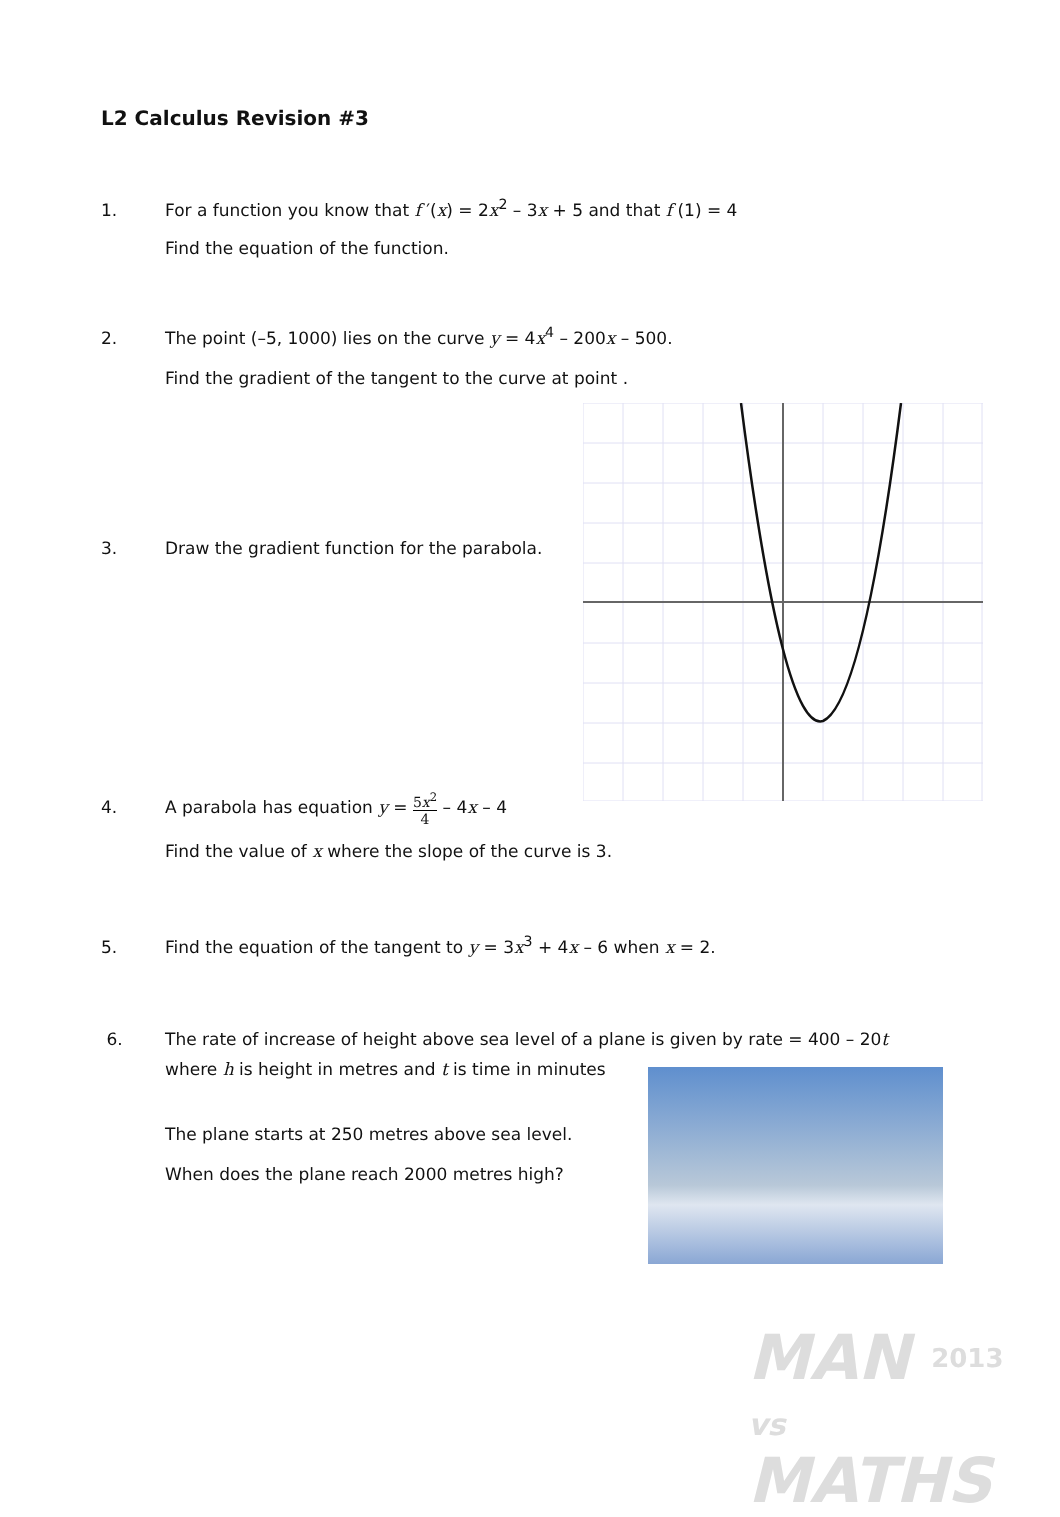L2 Calculus Revision #3
1. For a function you know that f ′(x) = 2x<sup>2</sup> – 3x + 5 and that f (1) = 4
Find the equation of the function.
2. The point (–5, 1000) lies on the curve y = 4x<sup>4</sup> – 200x – 500.
Find the gradient of the tangent to the curve at point .
3. Draw the gradient function for the parabola.
4. A parabola has equation y = 5x<sup>2</sup> 4 – 4x – 4
Find the value of x where the slope of the curve is 3.
5. Find the equation of the tangent to y = 3x<sup>3</sup> + 4x – 6 when x = 2.
6. The rate of increase of height above sea level of a plane is given by rate = 400 – 20t
where h is height in metres and t is time in minutes
The plane starts at 250 metres above sea level.
When does the plane reach 2000 metres high?
MAN 2013
vs
MATHS